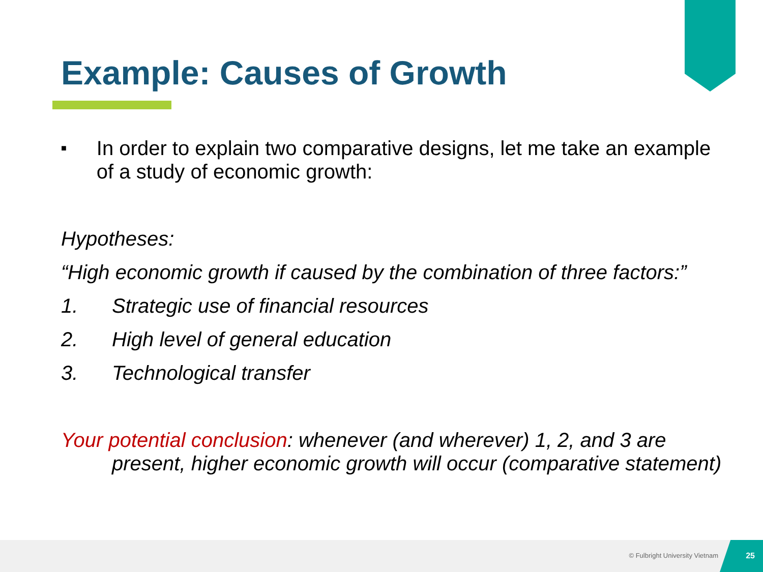Example: Causes of Growth
■
In order to explain two comparative designs, let me take an example of a study of economic growth:
Hypotheses:
“High economic growth if caused by the combination of three factors:”
1. Strategic use of financial resources
2. High level of general education
3. Technological transfer
Your potential conclusion: whenever (and wherever) 1, 2, and 3 are present, higher economic growth will occur (comparative statement)
© Fulbright University Vietnam
25